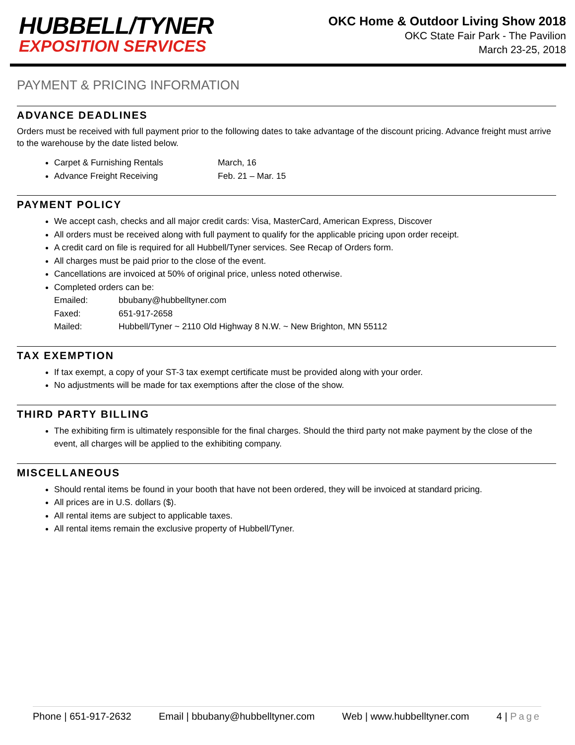HUBBELL/TYNER
EXPOSITION SERVICES
OKC Home & Outdoor Living Show 2018
OKC State Fair Park - The Pavilion
March 23-25, 2018
PAYMENT & PRICING INFORMATION
ADVANCE DEADLINES
Orders must be received with full payment prior to the following dates to take advantage of the discount pricing. Advance freight must arrive to the warehouse by the date listed below.
Carpet & Furnishing Rentals March, 16
Advance Freight Receiving Feb. 21 – Mar. 15
PAYMENT POLICY
We accept cash, checks and all major credit cards: Visa, MasterCard, American Express, Discover
All orders must be received along with full payment to qualify for the applicable pricing upon order receipt.
A credit card on file is required for all Hubbell/Tyner services. See Recap of Orders form.
All charges must be paid prior to the close of the event.
Cancellations are invoiced at 50% of original price, unless noted otherwise.
Completed orders can be:
Emailed: bbubany@hubbelltyner.com
Faxed: 651-917-2658
Mailed: Hubbell/Tyner ~ 2110 Old Highway 8 N.W. ~ New Brighton, MN 55112
TAX EXEMPTION
If tax exempt, a copy of your ST-3 tax exempt certificate must be provided along with your order.
No adjustments will be made for tax exemptions after the close of the show.
THIRD PARTY BILLING
The exhibiting firm is ultimately responsible for the final charges. Should the third party not make payment by the close of the event, all charges will be applied to the exhibiting company.
MISCELLANEOUS
Should rental items be found in your booth that have not been ordered, they will be invoiced at standard pricing.
All prices are in U.S. dollars ($).
All rental items are subject to applicable taxes.
All rental items remain the exclusive property of Hubbell/Tyner.
Phone | 651-917-2632 Email | bbubany@hubbelltyner.com Web | www.hubbelltyner.com 4 | Page